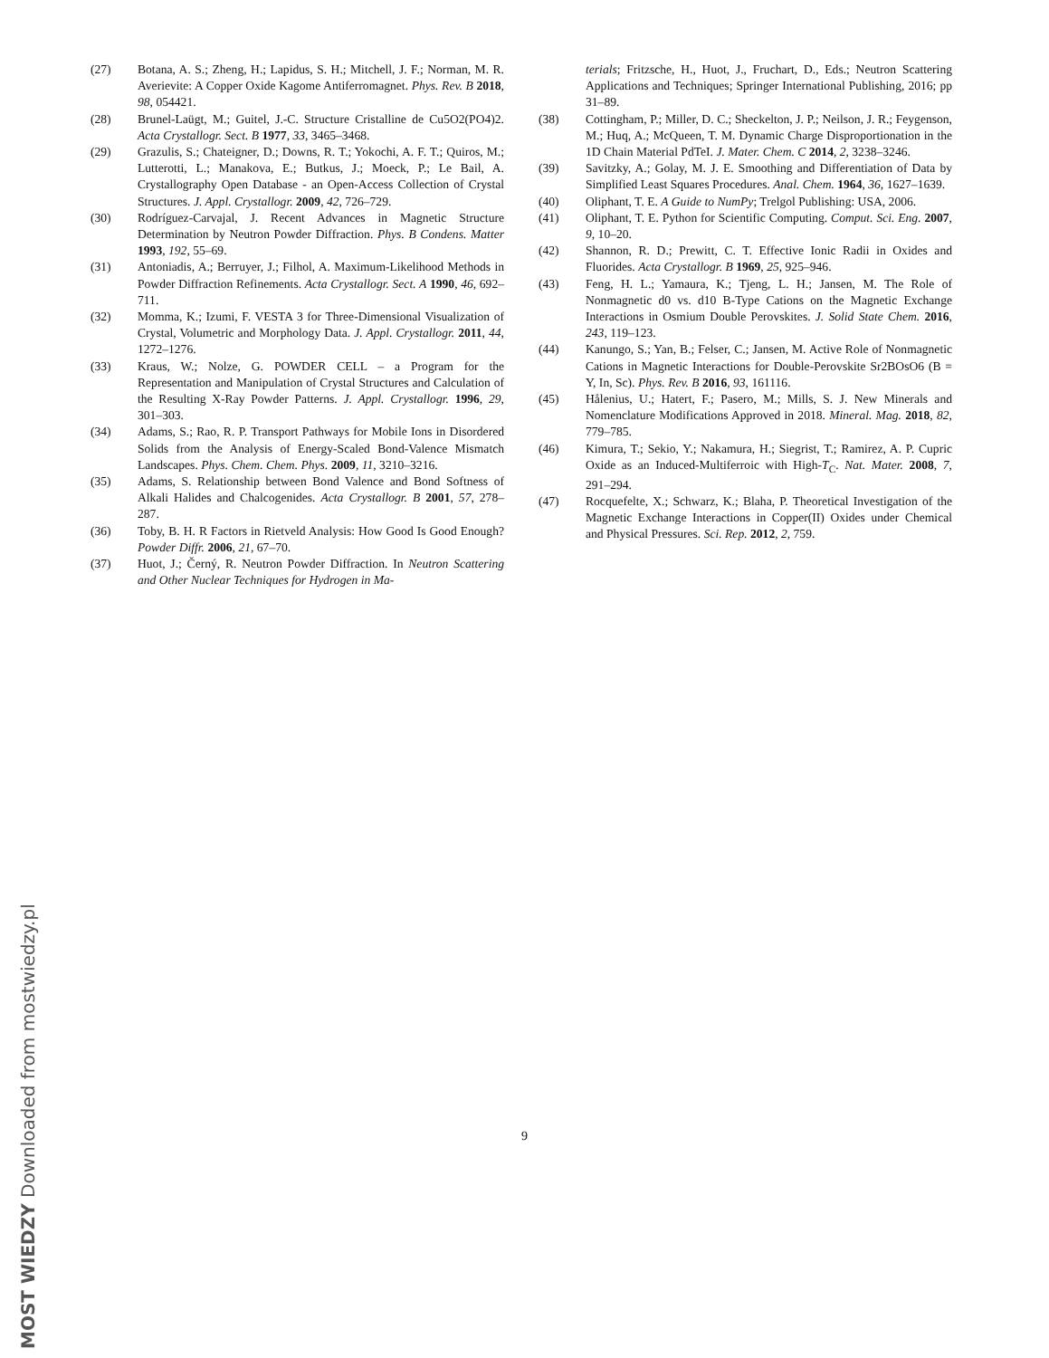(27) Botana, A. S.; Zheng, H.; Lapidus, S. H.; Mitchell, J. F.; Norman, M. R. Averievite: A Copper Oxide Kagome Antiferromagnet. Phys. Rev. B 2018, 98, 054421.
(28) Brunel-Laügt, M.; Guitel, J.-C. Structure Cristalline de Cu5O2(PO4)2. Acta Crystallogr. Sect. B 1977, 33, 3465–3468.
(29) Grazulis, S.; Chateigner, D.; Downs, R. T.; Yokochi, A. F. T.; Quiros, M.; Lutterotti, L.; Manakova, E.; Butkus, J.; Moeck, P.; Le Bail, A. Crystallography Open Database - an Open-Access Collection of Crystal Structures. J. Appl. Crystallogr. 2009, 42, 726–729.
(30) Rodríguez-Carvajal, J. Recent Advances in Magnetic Structure Determination by Neutron Powder Diffraction. Phys. B Condens. Matter 1993, 192, 55–69.
(31) Antoniadis, A.; Berruyer, J.; Filhol, A. Maximum-Likelihood Methods in Powder Diffraction Refinements. Acta Crystallogr. Sect. A 1990, 46, 692–711.
(32) Momma, K.; Izumi, F. VESTA 3 for Three-Dimensional Visualization of Crystal, Volumetric and Morphology Data. J. Appl. Crystallogr. 2011, 44, 1272–1276.
(33) Kraus, W.; Nolze, G. POWDER CELL – a Program for the Representation and Manipulation of Crystal Structures and Calculation of the Resulting X-Ray Powder Patterns. J. Appl. Crystallogr. 1996, 29, 301–303.
(34) Adams, S.; Rao, R. P. Transport Pathways for Mobile Ions in Disordered Solids from the Analysis of Energy-Scaled Bond-Valence Mismatch Landscapes. Phys. Chem. Chem. Phys. 2009, 11, 3210–3216.
(35) Adams, S. Relationship between Bond Valence and Bond Softness of Alkali Halides and Chalcogenides. Acta Crystallogr. B 2001, 57, 278–287.
(36) Toby, B. H. R Factors in Rietveld Analysis: How Good Is Good Enough? Powder Diffr. 2006, 21, 67–70.
(37) Huot, J.; Černý, R. Neutron Powder Diffraction. In Neutron Scattering and Other Nuclear Techniques for Hydrogen in Ma-
terials; Fritzsche, H., Huot, J., Fruchart, D., Eds.; Neutron Scattering Applications and Techniques; Springer International Publishing, 2016; pp 31–89.
(38) Cottingham, P.; Miller, D. C.; Sheckelton, J. P.; Neilson, J. R.; Feygenson, M.; Huq, A.; McQueen, T. M. Dynamic Charge Disproportionation in the 1D Chain Material PdTeI. J. Mater. Chem. C 2014, 2, 3238–3246.
(39) Savitzky, A.; Golay, M. J. E. Smoothing and Differentiation of Data by Simplified Least Squares Procedures. Anal. Chem. 1964, 36, 1627–1639.
(40) Oliphant, T. E. A Guide to NumPy; Trelgol Publishing: USA, 2006.
(41) Oliphant, T. E. Python for Scientific Computing. Comput. Sci. Eng. 2007, 9, 10–20.
(42) Shannon, R. D.; Prewitt, C. T. Effective Ionic Radii in Oxides and Fluorides. Acta Crystallogr. B 1969, 25, 925–946.
(43) Feng, H. L.; Yamaura, K.; Tjeng, L. H.; Jansen, M. The Role of Nonmagnetic d0 vs. d10 B-Type Cations on the Magnetic Exchange Interactions in Osmium Double Perovskites. J. Solid State Chem. 2016, 243, 119–123.
(44) Kanungo, S.; Yan, B.; Felser, C.; Jansen, M. Active Role of Nonmagnetic Cations in Magnetic Interactions for Double-Perovskite Sr2BOsO6 (B = Y, In, Sc). Phys. Rev. B 2016, 93, 161116.
(45) Hålenius, U.; Hatert, F.; Pasero, M.; Mills, S. J. New Minerals and Nomenclature Modifications Approved in 2018. Mineral. Mag. 2018, 82, 779–785.
(46) Kimura, T.; Sekio, Y.; Nakamura, H.; Siegrist, T.; Ramirez, A. P. Cupric Oxide as an Induced-Multiferroic with High-T<sub>C</sub>. Nat. Mater. 2008, 7, 291–294.
(47) Rocquefelte, X.; Schwarz, K.; Blaha, P. Theoretical Investigation of the Magnetic Exchange Interactions in Copper(II) Oxides under Chemical and Physical Pressures. Sci. Rep. 2012, 2, 759.
9
MOST WIEDZY Downloaded from mostwiedzy.pl